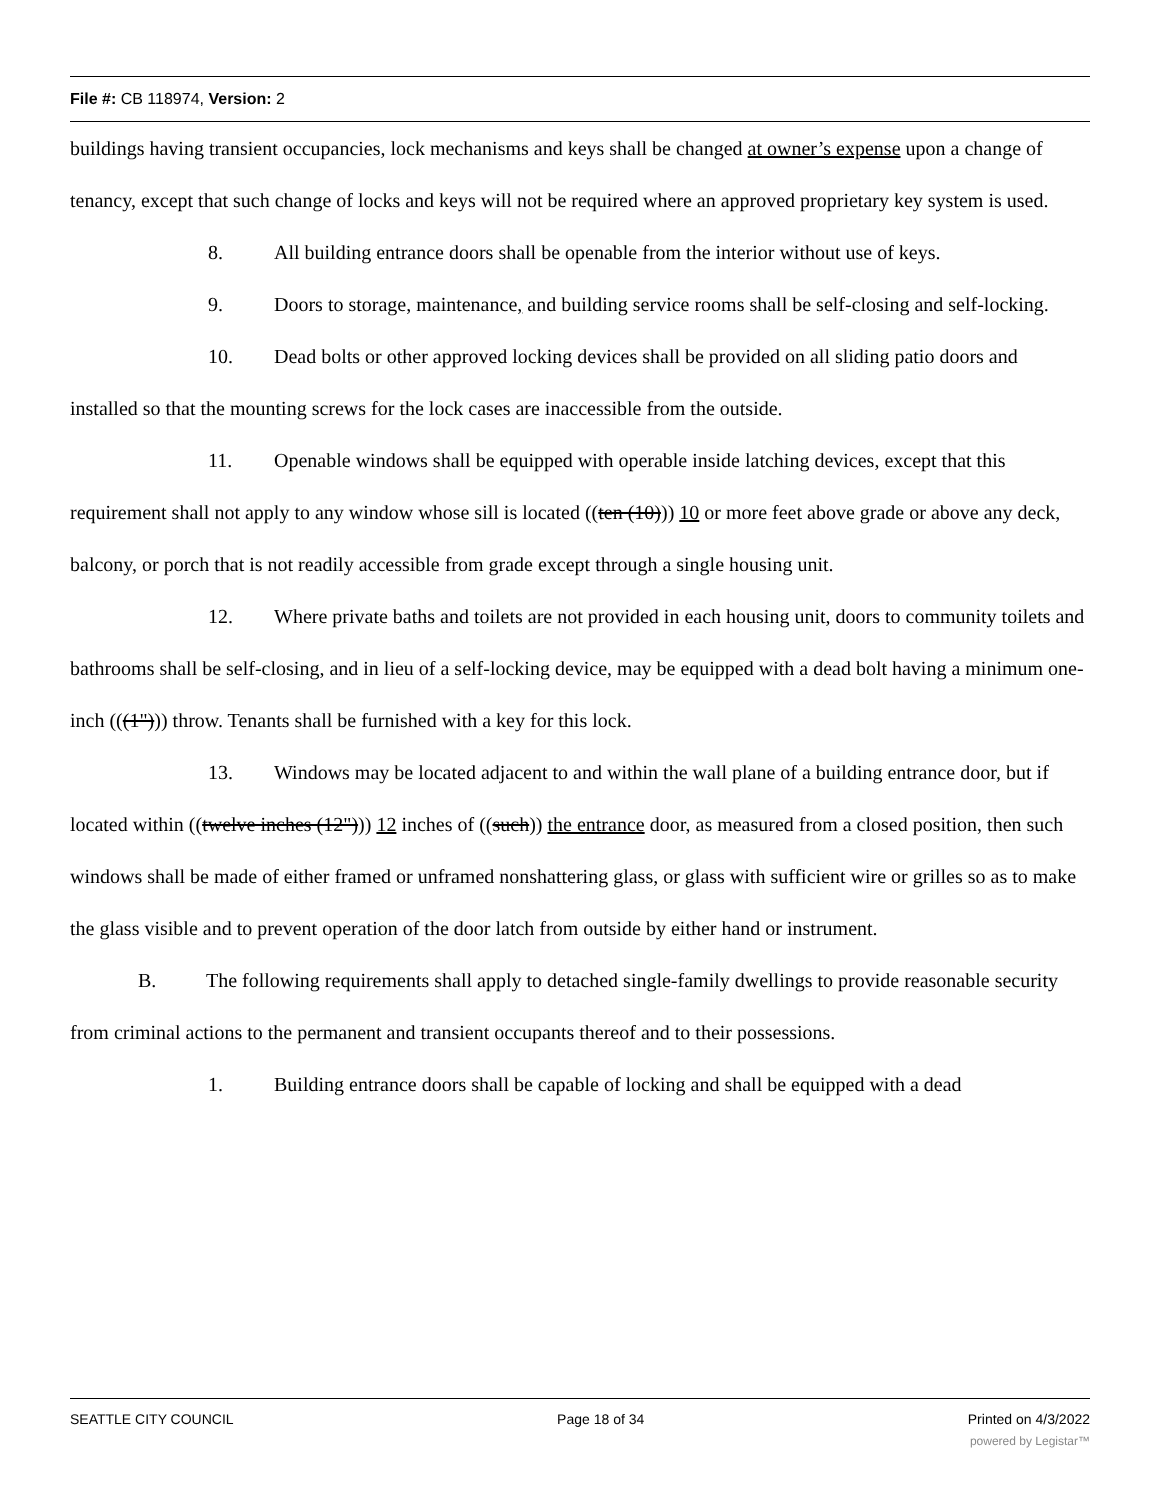File #: CB 118974, Version: 2
buildings having transient occupancies, lock mechanisms and keys shall be changed at owner’s expense upon a change of tenancy, except that such change of locks and keys will not be required where an approved proprietary key system is used.
8. All building entrance doors shall be openable from the interior without use of keys.
9. Doors to storage, maintenance, and building service rooms shall be self-closing and self-locking.
10. Dead bolts or other approved locking devices shall be provided on all sliding patio doors and installed so that the mounting screws for the lock cases are inaccessible from the outside.
11. Openable windows shall be equipped with operable inside latching devices, except that this requirement shall not apply to any window whose sill is located ((ten (10))) 10 or more feet above grade or above any deck, balcony, or porch that is not readily accessible from grade except through a single housing unit.
12. Where private baths and toilets are not provided in each housing unit, doors to community toilets and bathrooms shall be self-closing, and in lieu of a self-locking device, may be equipped with a dead bolt having a minimum one-inch (((1"))) throw. Tenants shall be furnished with a key for this lock.
13. Windows may be located adjacent to and within the wall plane of a building entrance door, but if located within ((twelve inches (12"))) 12 inches of ((such)) the entrance door, as measured from a closed position, then such windows shall be made of either framed or unframed nonshattering glass, or glass with sufficient wire or grilles so as to make the glass visible and to prevent operation of the door latch from outside by either hand or instrument.
B. The following requirements shall apply to detached single-family dwellings to provide reasonable security from criminal actions to the permanent and transient occupants thereof and to their possessions.
1. Building entrance doors shall be capable of locking and shall be equipped with a dead
SEATTLE CITY COUNCIL Page 18 of 34 Printed on 4/3/2022
powered by Legistar™